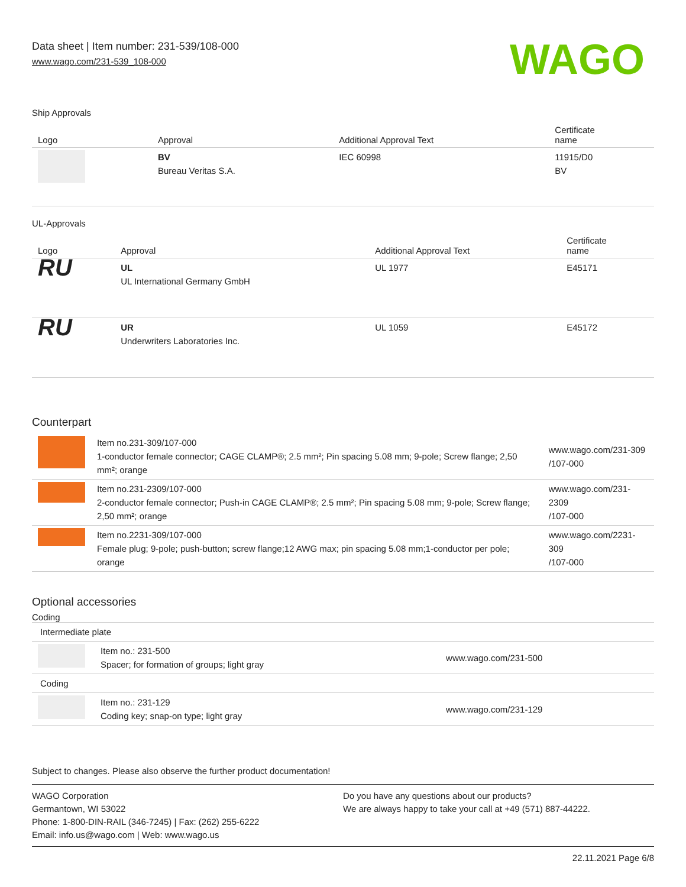Data sheet | Item number: 231-539/108-000
www.wago.com/231-539_108-000
WAGO
Ship Approvals
| Logo | Approval | Additional Approval Text | Certificate name |
| --- | --- | --- | --- |
| | BV Bureau Veritas S.A. | IEC 60998 | 11915/D0 BV |
UL-Approvals
| Logo | Approval | Additional Approval Text | Certificate name |
| --- | --- | --- | --- |
| RU | UL UL International Germany GmbH | UL 1977 | E45171 |
| RU | UR Underwriters Laboratories Inc. | UL 1059 | E45172 |
Counterpart
| | Item no.231-309/107-000 1-conductor female connector; CAGE CLAMP®; 2.5 mm²; Pin spacing 5.08 mm; 9-pole; Screw flange; 2,50 mm²; orange | www.wago.com/231-309 /107-000 |
| | Item no.231-2309/107-000 2-conductor female connector; Push-in CAGE CLAMP®; 2.5 mm²; Pin spacing 5.08 mm; 9-pole; Screw flange; 2,50 mm²; orange | www.wago.com/231-2309 /107-000 |
| | Item no.2231-309/107-000 Female plug; 9-pole; push-button; screw flange;12 AWG max; pin spacing 5.08 mm;1-conductor per pole; orange | www.wago.com/2231-309 /107-000 |
Optional accessories
Coding
| Intermediate plate | | |
| | Item no.: 231-500 Spacer; for formation of groups; light gray | www.wago.com/231-500 |
| Coding | | |
| | Item no.: 231-129 Coding key; snap-on type; light gray | www.wago.com/231-129 |
Subject to changes. Please also observe the further product documentation!
WAGO Corporation
Germantown, WI 53022
Phone: 1-800-DIN-RAIL (346-7245) | Fax: (262) 255-6222
Email: info.us@wago.com | Web: www.wago.us
Do you have any questions about our products?
We are always happy to take your call at +49 (571) 887-44222.
22.11.2021 Page 6/8